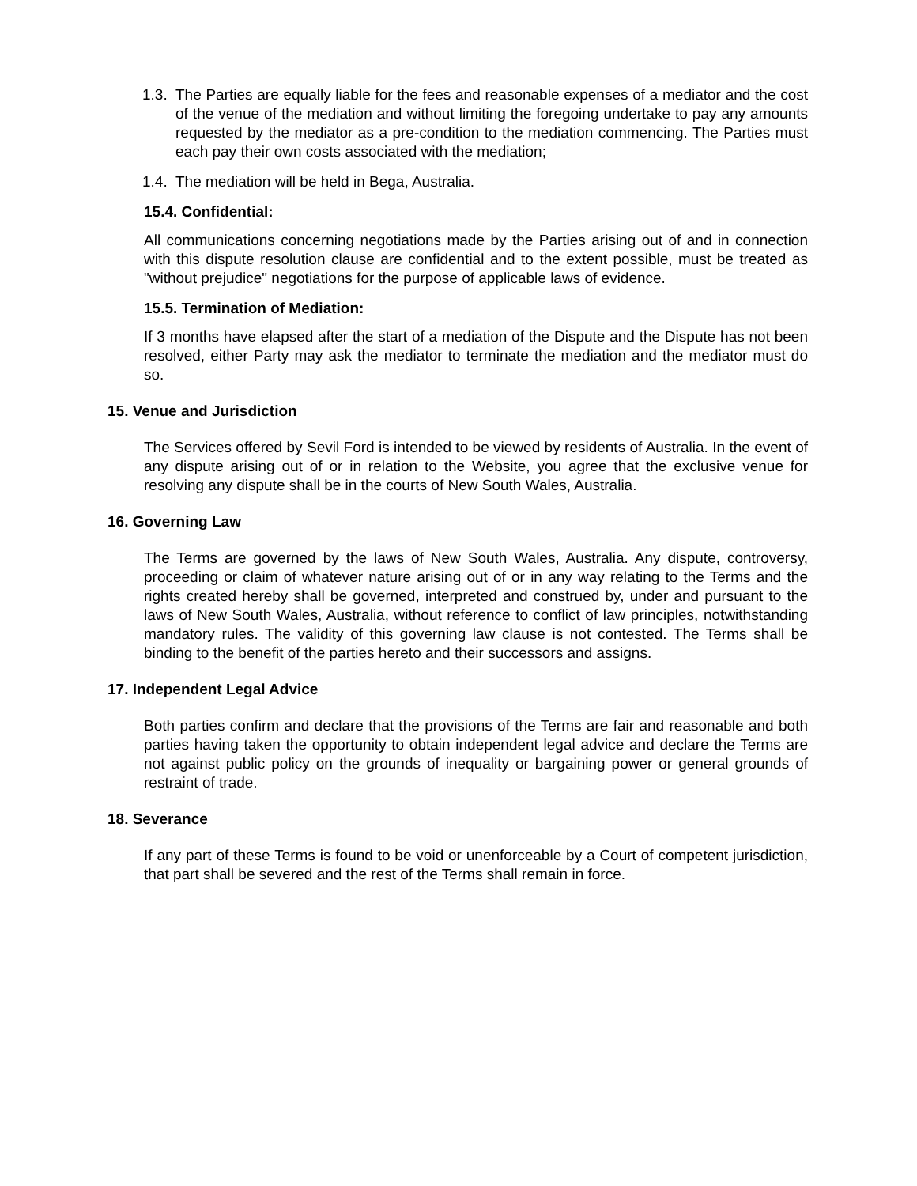1.3. The Parties are equally liable for the fees and reasonable expenses of a mediator and the cost of the venue of the mediation and without limiting the foregoing undertake to pay any amounts requested by the mediator as a pre-condition to the mediation commencing. The Parties must each pay their own costs associated with the mediation;
1.4. The mediation will be held in Bega, Australia.
15.4. Confidential:
All communications concerning negotiations made by the Parties arising out of and in connection with this dispute resolution clause are confidential and to the extent possible, must be treated as "without prejudice" negotiations for the purpose of applicable laws of evidence.
15.5. Termination of Mediation:
If 3 months have elapsed after the start of a mediation of the Dispute and the Dispute has not been resolved, either Party may ask the mediator to terminate the mediation and the mediator must do so.
15. Venue and Jurisdiction
The Services offered by Sevil Ford is intended to be viewed by residents of Australia. In the event of any dispute arising out of or in relation to the Website, you agree that the exclusive venue for resolving any dispute shall be in the courts of New South Wales, Australia.
16. Governing Law
The Terms are governed by the laws of New South Wales, Australia. Any dispute, controversy, proceeding or claim of whatever nature arising out of or in any way relating to the Terms and the rights created hereby shall be governed, interpreted and construed by, under and pursuant to the laws of New South Wales, Australia, without reference to conflict of law principles, notwithstanding mandatory rules. The validity of this governing law clause is not contested. The Terms shall be binding to the benefit of the parties hereto and their successors and assigns.
17. Independent Legal Advice
Both parties confirm and declare that the provisions of the Terms are fair and reasonable and both parties having taken the opportunity to obtain independent legal advice and declare the Terms are not against public policy on the grounds of inequality or bargaining power or general grounds of restraint of trade.
18. Severance
If any part of these Terms is found to be void or unenforceable by a Court of competent jurisdiction, that part shall be severed and the rest of the Terms shall remain in force.